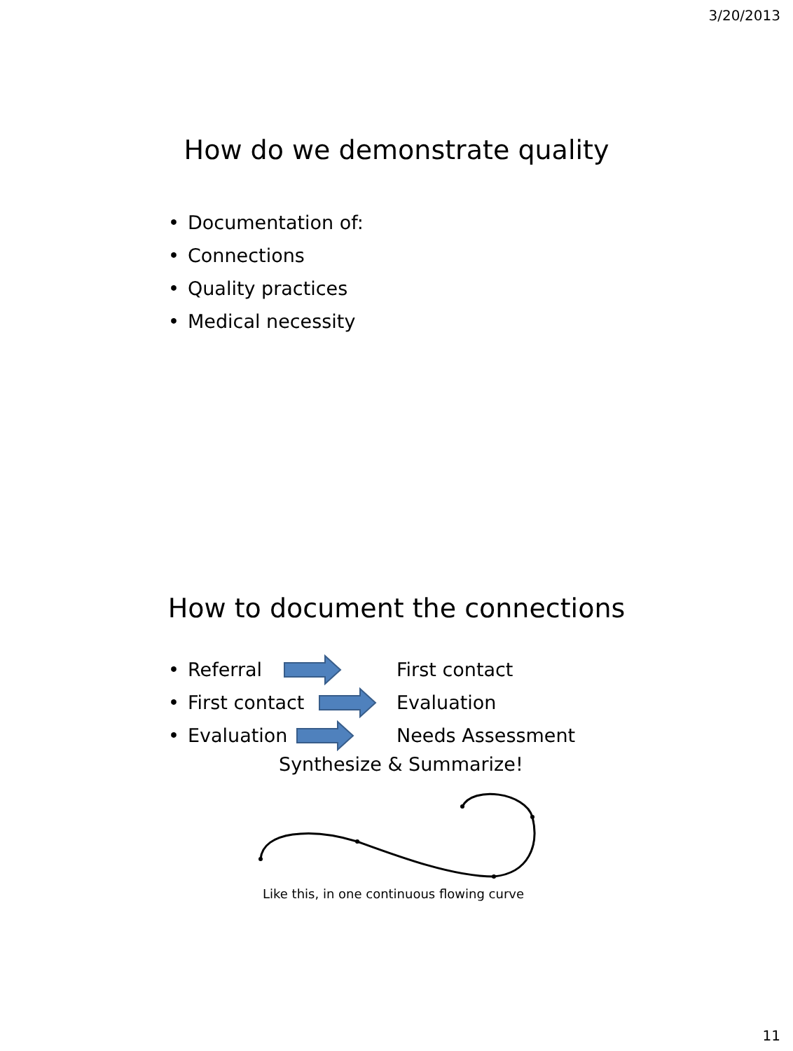3/20/2013
How do we demonstrate quality
• Documentation of:
• Connections
• Quality practices
• Medical necessity
How to document the connections
• Referral First contact
• First contact Evaluation
• Evaluation Needs Assessment
Synthesize & Summarize!
Like this, in one continuous flowing curve
11